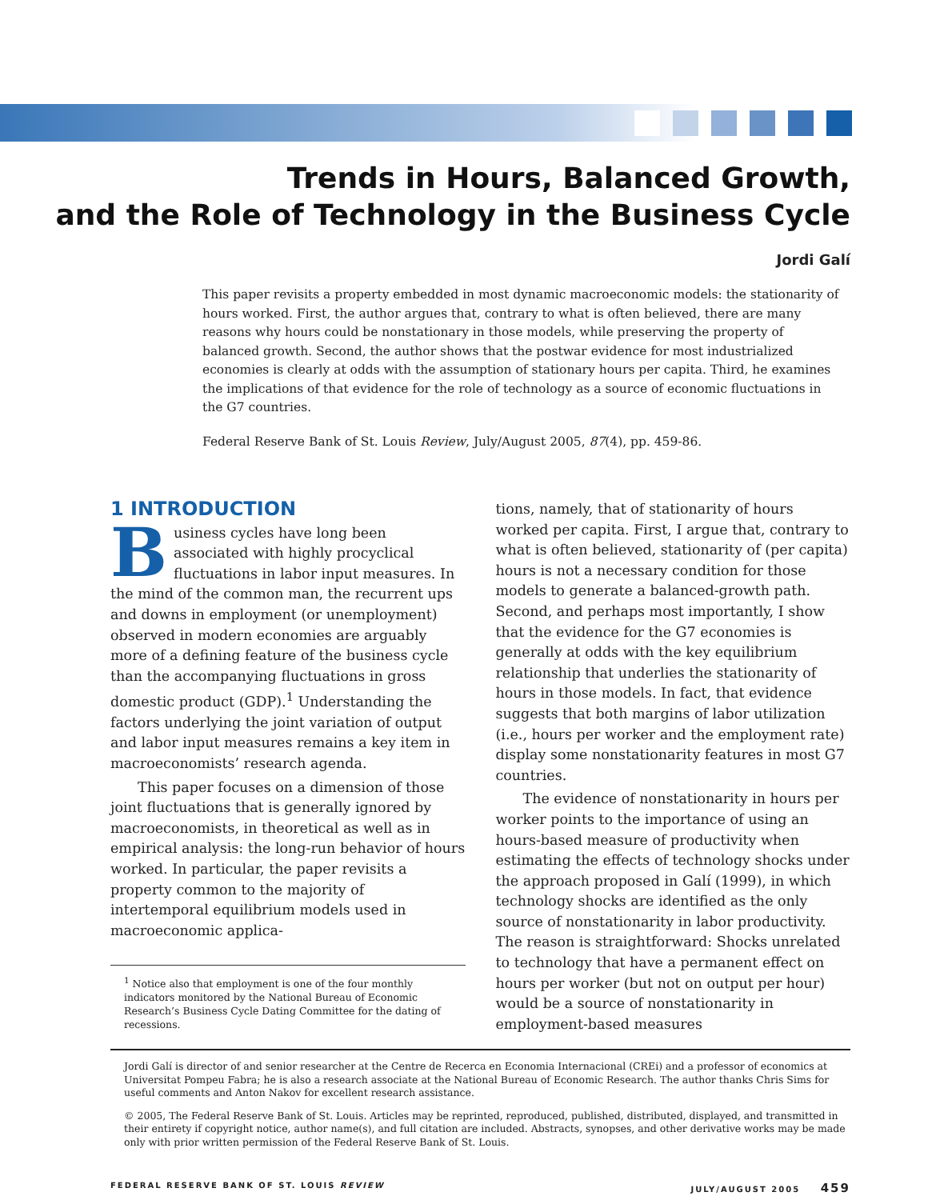Trends in Hours, Balanced Growth,
and the Role of Technology in the Business Cycle
Jordi Galí
This paper revisits a property embedded in most dynamic macroeconomic models: the stationarity of hours worked. First, the author argues that, contrary to what is often believed, there are many reasons why hours could be nonstationary in those models, while preserving the property of balanced growth. Second, the author shows that the postwar evidence for most industrialized economies is clearly at odds with the assumption of stationary hours per capita. Third, he examines the implications of that evidence for the role of technology as a source of economic fluctuations in the G7 countries.
Federal Reserve Bank of St. Louis Review, July/August 2005, 87(4), pp. 459-86.
1 INTRODUCTION
Business cycles have long been associated with highly procyclical fluctuations in labor input measures. In the mind of the common man, the recurrent ups and downs in employment (or unemployment) observed in modern economies are arguably more of a defining feature of the business cycle than the accompanying fluctuations in gross domestic product (GDP).<sup>1</sup> Understanding the factors underlying the joint variation of output and labor input measures remains a key item in macroeconomists’ research agenda.
This paper focuses on a dimension of those joint fluctuations that is generally ignored by macroeconomists, in theoretical as well as in empirical analysis: the long-run behavior of hours worked. In particular, the paper revisits a property common to the majority of intertemporal equilibrium models used in macroeconomic applica-
<sup>1</sup> Notice also that employment is one of the four monthly indicators monitored by the National Bureau of Economic Research’s Business Cycle Dating Committee for the dating of recessions.
tions, namely, that of stationarity of hours worked per capita. First, I argue that, contrary to what is often believed, stationarity of (per capita) hours is not a necessary condition for those models to generate a balanced-growth path. Second, and perhaps most importantly, I show that the evidence for the G7 economies is generally at odds with the key equilibrium relationship that underlies the stationarity of hours in those models. In fact, that evidence suggests that both margins of labor utilization (i.e., hours per worker and the employment rate) display some nonstationarity features in most G7 countries.
The evidence of nonstationarity in hours per worker points to the importance of using an hours-based measure of productivity when estimating the effects of technology shocks under the approach proposed in Galí (1999), in which technology shocks are identified as the only source of nonstationarity in labor productivity. The reason is straightforward: Shocks unrelated to technology that have a permanent effect on hours per worker (but not on output per hour) would be a source of nonstationarity in employment-based measures
Jordi Galí is director of and senior researcher at the Centre de Recerca en Economia Internacional (CREi) and a professor of economics at Universitat Pompeu Fabra; he is also a research associate at the National Bureau of Economic Research. The author thanks Chris Sims for useful comments and Anton Nakov for excellent research assistance.
© 2005, The Federal Reserve Bank of St. Louis. Articles may be reprinted, reproduced, published, distributed, displayed, and transmitted in their entirety if copyright notice, author name(s), and full citation are included. Abstracts, synopses, and other derivative works may be made only with prior written permission of the Federal Reserve Bank of St. Louis.
FEDERAL RESERVE BANK OF ST. LOUIS REVIEW JULY/AUGUST 2005 459